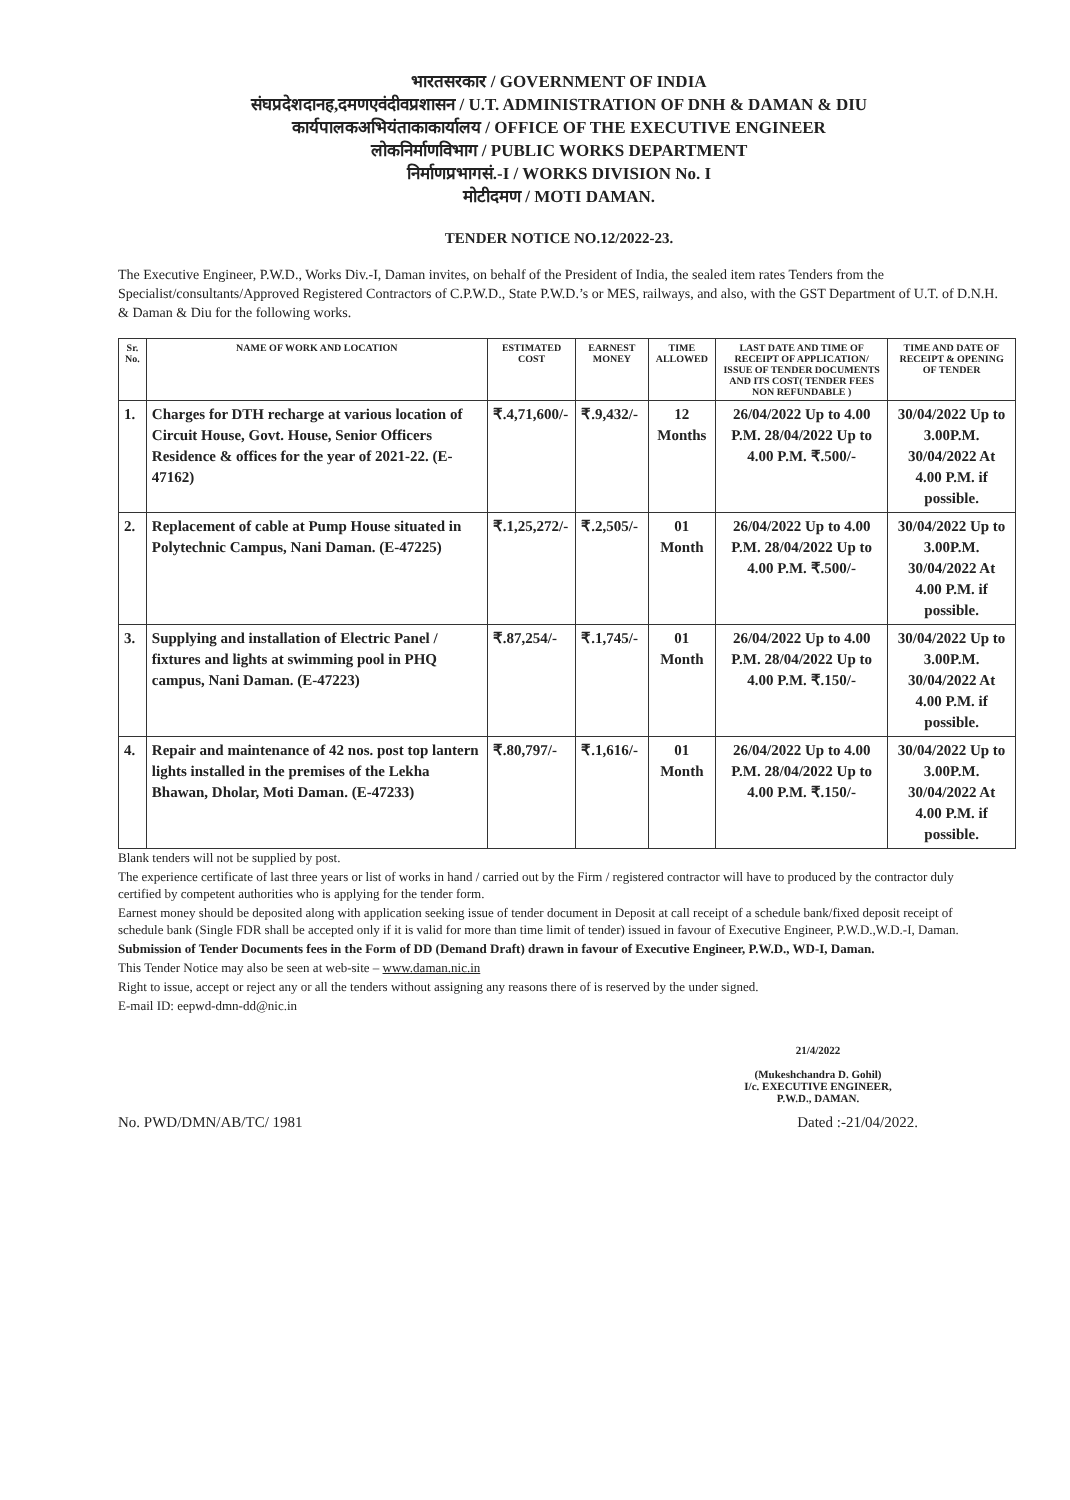भारतसरकार / GOVERNMENT OF INDIA
संघप्रदेशदानह,दमणएवंदीवप्रशासन / U.T. ADMINISTRATION OF DNH & DAMAN & DIU
कार्यपालकअभियंताकाकार्यालय / OFFICE OF THE EXECUTIVE ENGINEER
लोकनिर्माणविभाग / PUBLIC WORKS DEPARTMENT
निर्माणप्रभागसं.-I / WORKS DIVISION No. I
मोटीदमण / MOTI DAMAN.
TENDER NOTICE NO.12/2022-23.
The Executive Engineer, P.W.D., Works Div.-I, Daman invites, on behalf of the President of India, the sealed item rates Tenders from the Specialist/consultants/Approved Registered Contractors of C.P.W.D., State P.W.D.’s or MES, railways, and also, with the GST Department of U.T. of D.N.H. & Daman & Diu for the following works.
| Sr. No. | NAME OF WORK AND LOCATION | ESTIMATED COST | EARNEST MONEY | TIME ALLOWED | LAST DATE AND TIME OF RECEIPT OF APPLICATION/ ISSUE OF TENDER DOCUMENTS AND ITS COST( TENDER FEES NON REFUNDABLE ) | TIME AND DATE OF RECEIPT & OPENING OF TENDER |
| --- | --- | --- | --- | --- | --- | --- |
| 1. | Charges for DTH recharge at various location of Circuit House, Govt. House, Senior Officers Residence & offices for the year of 2021-22. (E-47162) | ₹.4,71,600/- | ₹.9,432/- | 12 Months | 26/04/2022 Up to 4.00 P.M. 28/04/2022 Up to 4.00 P.M. ₹.500/- | 30/04/2022 Up to 3.00P.M. 30/04/2022 At 4.00 P.M. if possible. |
| 2. | Replacement of cable at Pump House situated in Polytechnic Campus, Nani Daman. (E-47225) | ₹.1,25,272/- | ₹.2,505/- | 01 Month | 26/04/2022 Up to 4.00 P.M. 28/04/2022 Up to 4.00 P.M. ₹.500/- | 30/04/2022 Up to 3.00P.M. 30/04/2022 At 4.00 P.M. if possible. |
| 3. | Supplying and installation of Electric Panel / fixtures and lights at swimming pool in PHQ campus, Nani Daman. (E-47223) | ₹.87,254/- | ₹.1,745/- | 01 Month | 26/04/2022 Up to 4.00 P.M. 28/04/2022 Up to 4.00 P.M. ₹.150/- | 30/04/2022 Up to 3.00P.M. 30/04/2022 At 4.00 P.M. if possible. |
| 4. | Repair and maintenance of 42 nos. post top lantern lights installed in the premises of the Lekha Bhawan, Dholar, Moti Daman. (E-47233) | ₹.80,797/- | ₹.1,616/- | 01 Month | 26/04/2022 Up to 4.00 P.M. 28/04/2022 Up to 4.00 P.M. ₹.150/- | 30/04/2022 Up to 3.00P.M. 30/04/2022 At 4.00 P.M. if possible. |
Blank tenders will not be supplied by post.
The experience certificate of last three years or list of works in hand / carried out by the Firm / registered contractor will have to produced by the contractor duly certified by competent authorities who is applying for the tender form.
Earnest money should be deposited along with application seeking issue of tender document in Deposit at call receipt of a schedule bank/fixed deposit receipt of schedule bank (Single FDR shall be accepted only if it is valid for more than time limit of tender) issued in favour of Executive Engineer, P.W.D.,W.D.-I, Daman.
Submission of Tender Documents fees in the Form of DD (Demand Draft) drawn in favour of Executive Engineer, P.W.D., WD-I, Daman.
This Tender Notice may also be seen at web-site – www.daman.nic.in
Right to issue, accept or reject any or all the tenders without assigning any reasons there of is reserved by the under signed.
E-mail ID: eepwd-dmn-dd@nic.in
21/4/2022
(Mukeshchandra D. Gohil)
I/c. EXECUTIVE ENGINEER,
P.W.D., DAMAN.
No. PWD/DMN/AB/TC/ 1981 Dated :-21/04/2022.